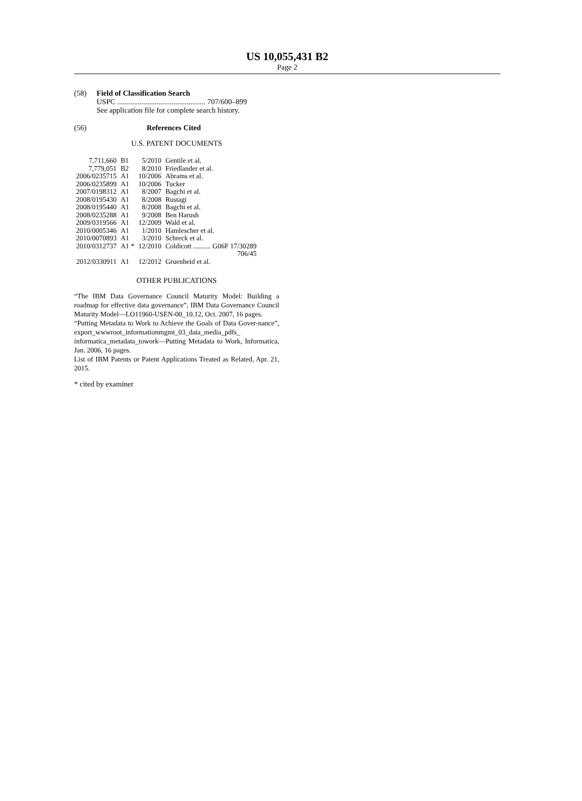US 10,055,431 B2
Page 2
(58) Field of Classification Search
USPC ............................................... 707/600–899
See application file for complete search history.
(56) References Cited
U.S. PATENT DOCUMENTS
| 7,711,660 | B1 | 5/2010 | Gentile et al. |
| 7,779,051 | B2 | 8/2010 | Friedlander et al. |
| 2006/0235715 | A1 | 10/2006 | Abrams et al. |
| 2006/0235899 | A1 | 10/2006 | Tucker |
| 2007/0198312 | A1 | 8/2007 | Bagchi et al. |
| 2008/0195430 | A1 | 8/2008 | Rustagi |
| 2008/0195440 | A1 | 8/2008 | Bagchi et al. |
| 2008/0235288 | A1 | 9/2008 | Ben Harush |
| 2009/0319566 | A1 | 12/2009 | Wald et al. |
| 2010/0005346 | A1 | 1/2010 | Hamlescher et al. |
| 2010/0070893 | A1 | 3/2010 | Schreck et al. |
| 2010/0312737 | A1 * | 12/2010 | Coldicott .......... G06F 17/30289 706/45 |
| 2012/0330911 | A1 | 12/2012 | Gruenheid et al. |
OTHER PUBLICATIONS
“The IBM Data Governance Council Maturity Model: Building a roadmap for effective data governance”, IBM Data Governance Council Maturity Model—LO11960-USEN-00_10.12, Oct. 2007, 16 pages.
“Putting Metadata to Work to Achieve the Goals of Data Gover-nance”, export_wwwroot_informationmgmt_03_data_media_pdfs_ informatica_metadata_towork—Putting Metadata to Work, Informatica, Jan. 2006, 16 pages.
List of IBM Patents or Patent Applications Treated as Related, Apr. 21, 2015.
* cited by examiner